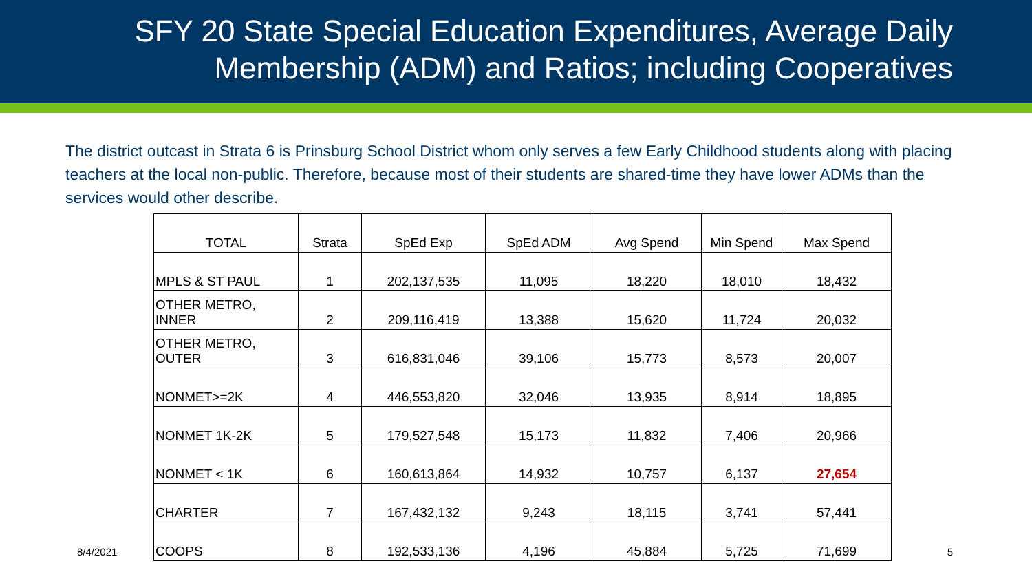SFY 20 State Special Education Expenditures, Average Daily Membership (ADM) and Ratios; including Cooperatives
The district outcast in Strata 6 is Prinsburg School District whom only serves a few Early Childhood students along with placing teachers at the local non-public. Therefore, because most of their students are shared-time they have lower ADMs than the services would other describe.
| TOTAL | Strata | SpEd Exp | SpEd ADM | Avg Spend | Min Spend | Max Spend |
| MPLS & ST PAUL | 1 | 202,137,535 | 11,095 | 18,220 | 18,010 | 18,432 |
| OTHER METRO, INNER | 2 | 209,116,419 | 13,388 | 15,620 | 11,724 | 20,032 |
| OTHER METRO, OUTER | 3 | 616,831,046 | 39,106 | 15,773 | 8,573 | 20,007 |
| NONMET>=2K | 4 | 446,553,820 | 32,046 | 13,935 | 8,914 | 18,895 |
| NONMET 1K-2K | 5 | 179,527,548 | 15,173 | 11,832 | 7,406 | 20,966 |
| NONMET < 1K | 6 | 160,613,864 | 14,932 | 10,757 | 6,137 | 27,654 |
| CHARTER | 7 | 167,432,132 | 9,243 | 18,115 | 3,741 | 57,441 |
| COOPS | 8 | 192,533,136 | 4,196 | 45,884 | 5,725 | 71,699 |
8/4/2021 5